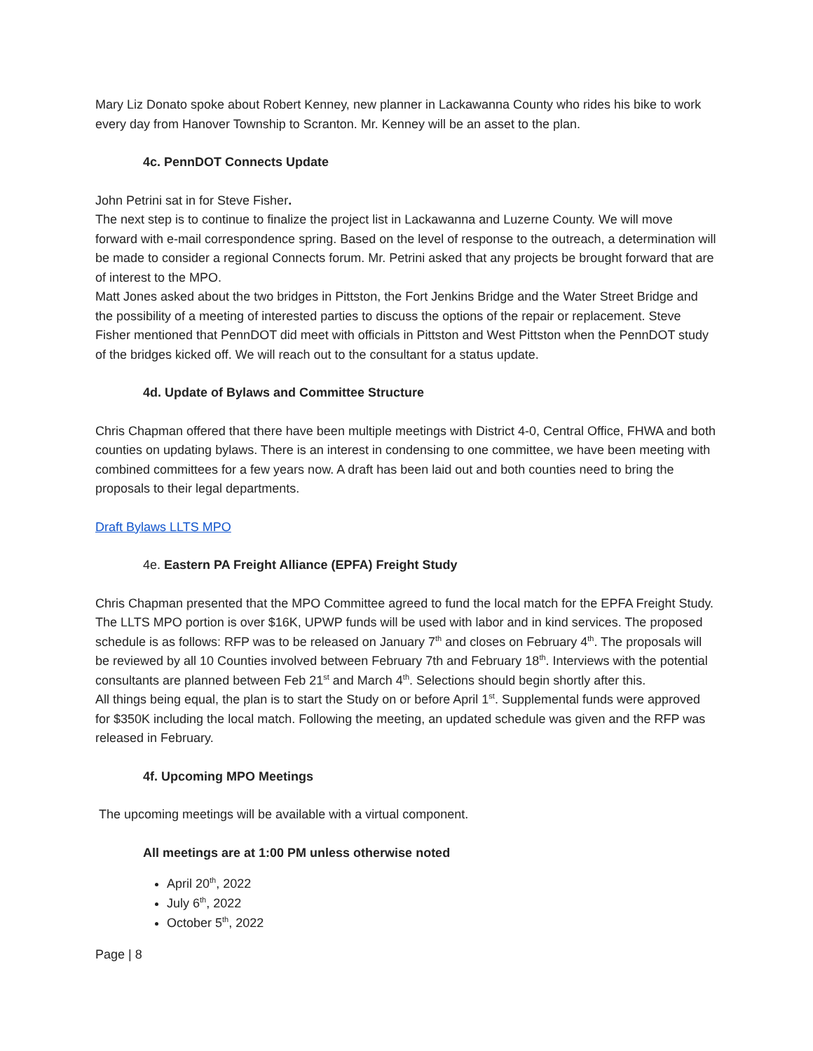Mary Liz Donato spoke about Robert Kenney, new planner in Lackawanna County who rides his bike to work every day from Hanover Township to Scranton. Mr. Kenney will be an asset to the plan.
4c. PennDOT Connects Update
John Petrini sat in for Steve Fisher.
The next step is to continue to finalize the project list in Lackawanna and Luzerne County. We will move forward with e-mail correspondence spring. Based on the level of response to the outreach, a determination will be made to consider a regional Connects forum. Mr. Petrini asked that any projects be brought forward that are of interest to the MPO.
Matt Jones asked about the two bridges in Pittston, the Fort Jenkins Bridge and the Water Street Bridge and the possibility of a meeting of interested parties to discuss the options of the repair or replacement. Steve Fisher mentioned that PennDOT did meet with officials in Pittston and West Pittston when the PennDOT study of the bridges kicked off. We will reach out to the consultant for a status update.
4d. Update of Bylaws and Committee Structure
Chris Chapman offered that there have been multiple meetings with District 4-0, Central Office, FHWA and both counties on updating bylaws. There is an interest in condensing to one committee, we have been meeting with combined committees for a few years now. A draft has been laid out and both counties need to bring the proposals to their legal departments.
Draft Bylaws LLTS MPO
4e. Eastern PA Freight Alliance (EPFA) Freight Study
Chris Chapman presented that the MPO Committee agreed to fund the local match for the EPFA Freight Study. The LLTS MPO portion is over $16K, UPWP funds will be used with labor and in kind services. The proposed schedule is as follows: RFP was to be released on January 7<sup>th</sup> and closes on February 4<sup>th</sup>. The proposals will be reviewed by all 10 Counties involved between February 7th and February 18<sup>th</sup>. Interviews with the potential consultants are planned between Feb 21<sup>st</sup> and March 4<sup>th</sup>. Selections should begin shortly after this.
All things being equal, the plan is to start the Study on or before April 1<sup>st</sup>. Supplemental funds were approved for $350K including the local match. Following the meeting, an updated schedule was given and the RFP was released in February.
4f. Upcoming MPO Meetings
The upcoming meetings will be available with a virtual component.
All meetings are at 1:00 PM unless otherwise noted
April 20<sup>th</sup>, 2022
July 6<sup>th</sup>, 2022
October 5<sup>th</sup>, 2022
Page | 8